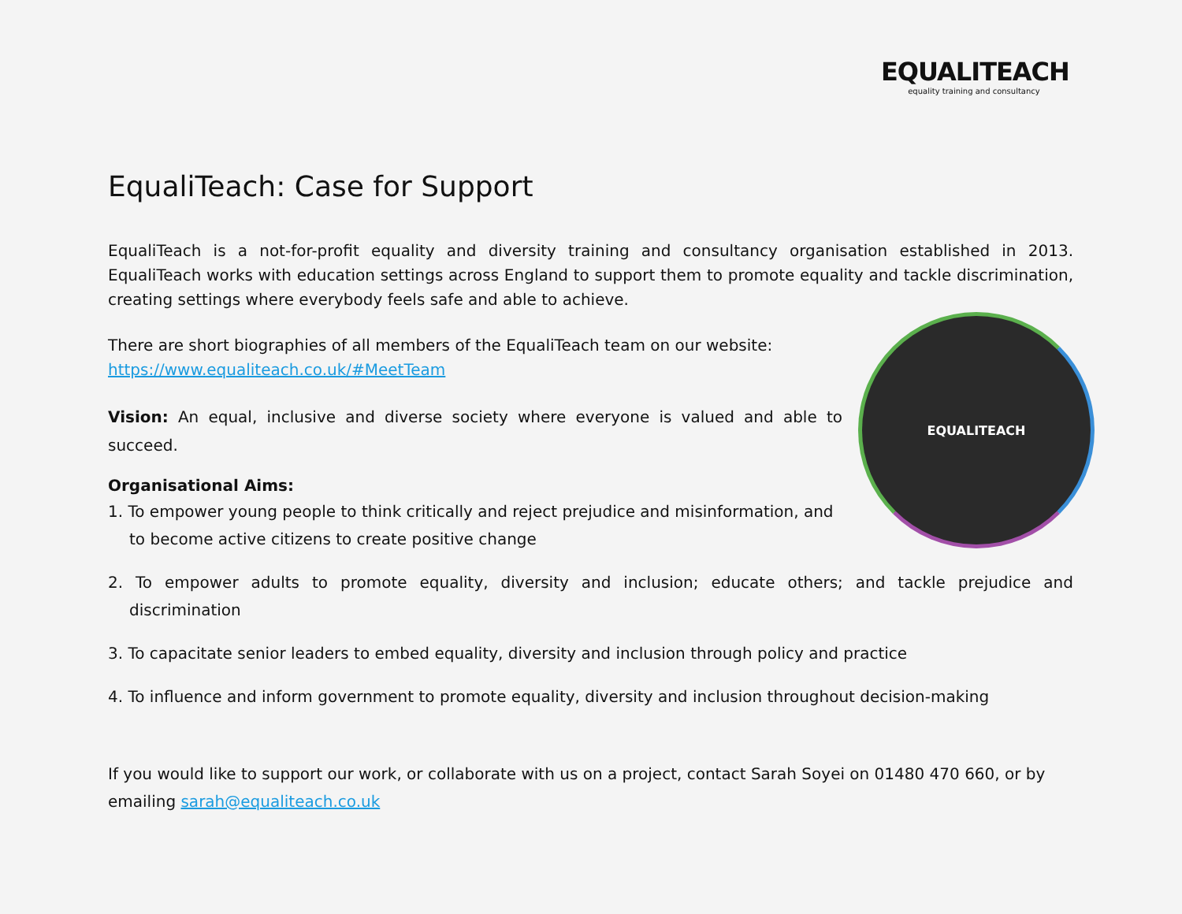EQUALITEACH
equality training and consultancy
EqualiTeach: Case for Support
EqualiTeach is a not-for-profit equality and diversity training and consultancy organisation established in 2013. EqualiTeach works with education settings across England to support them to promote equality and tackle discrimination, creating settings where everybody feels safe and able to achieve.
EQUALITEACH
There are short biographies of all members of the EqualiTeach team on our website:
https://www.equaliteach.co.uk/#MeetTeam
Vision: An equal, inclusive and diverse society where everyone is valued and able to succeed.
Organisational Aims:
1. To empower young people to think critically and reject prejudice and misinformation, and to become active citizens to create positive change
2. To empower adults to promote equality, diversity and inclusion; educate others; and tackle prejudice and discrimination
3. To capacitate senior leaders to embed equality, diversity and inclusion through policy and practice
4. To influence and inform government to promote equality, diversity and inclusion throughout decision-making
If you would like to support our work, or collaborate with us on a project, contact Sarah Soyei on 01480 470 660, or by emailing sarah@equaliteach.co.uk